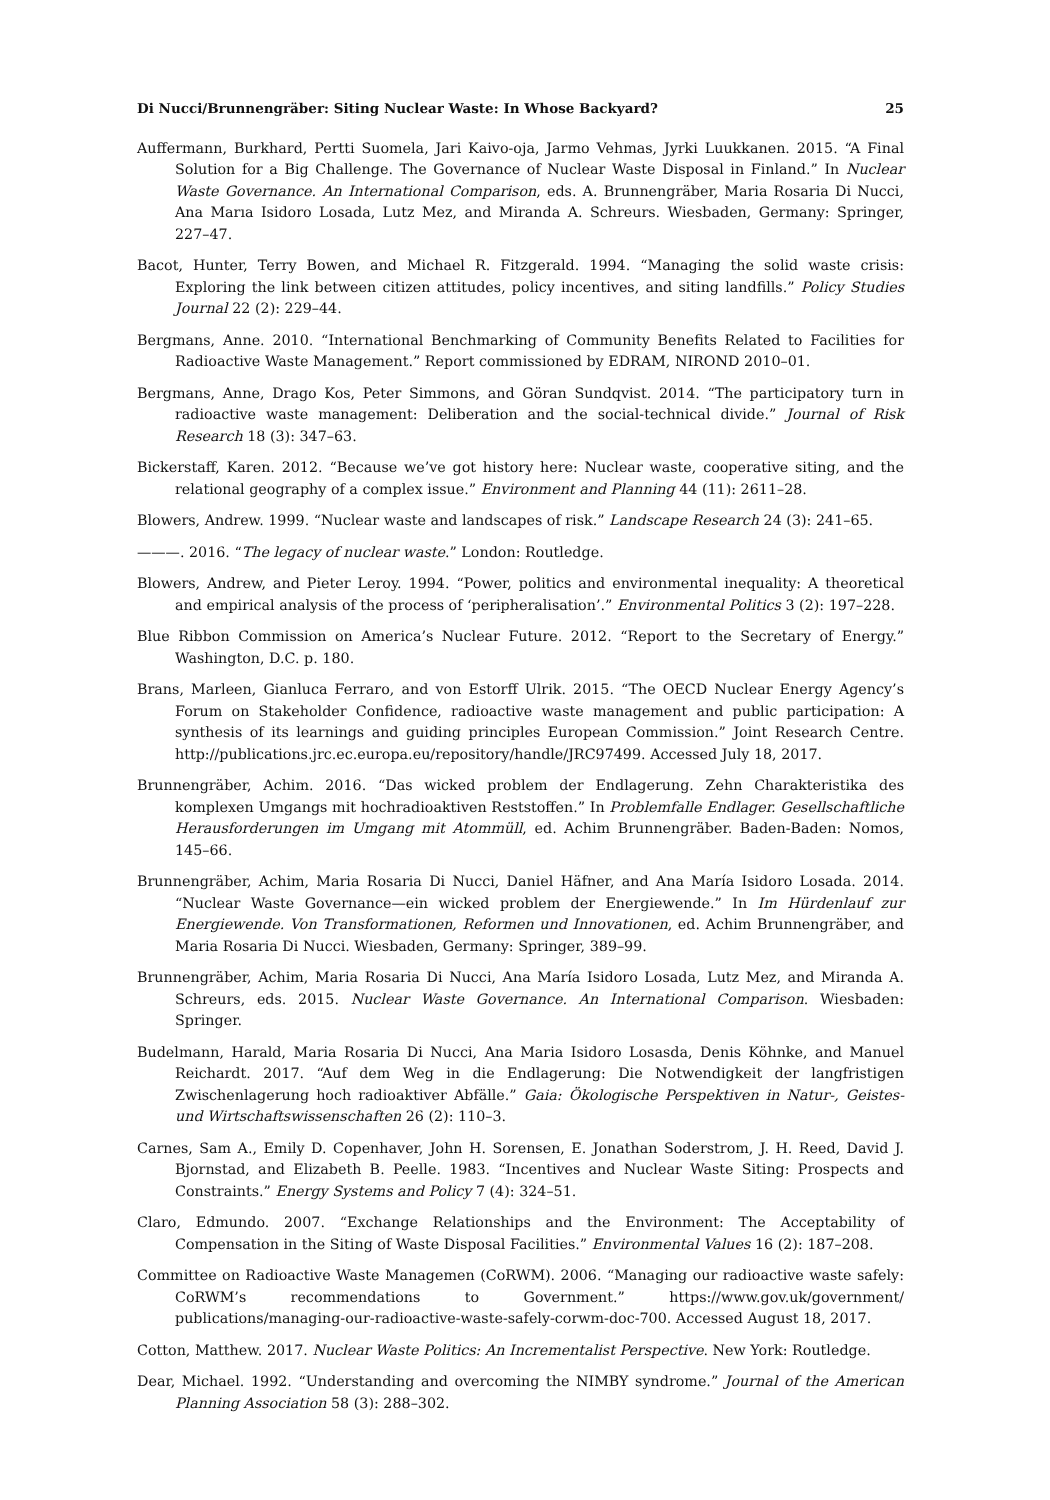Di Nucci/Brunnengräber: Siting Nuclear Waste: In Whose Backyard? 25
Auffermann, Burkhard, Pertti Suomela, Jari Kaivo-oja, Jarmo Vehmas, Jyrki Luukkanen. 2015. “A Final Solution for a Big Challenge. The Governance of Nuclear Waste Disposal in Finland.” In Nuclear Waste Governance. An International Comparison, eds. A. Brunnengräber, Maria Rosaria Di Nucci, Ana Marıa Isidoro Losada, Lutz Mez, and Miranda A. Schreurs. Wiesbaden, Germany: Springer, 227–47.
Bacot, Hunter, Terry Bowen, and Michael R. Fitzgerald. 1994. “Managing the solid waste crisis: Exploring the link between citizen attitudes, policy incentives, and siting landfills.” Policy Studies Journal 22 (2): 229–44.
Bergmans, Anne. 2010. “International Benchmarking of Community Benefits Related to Facilities for Radioactive Waste Management.” Report commissioned by EDRAM, NIROND 2010–01.
Bergmans, Anne, Drago Kos, Peter Simmons, and Göran Sundqvist. 2014. “The participatory turn in radioactive waste management: Deliberation and the social-technical divide.” Journal of Risk Research 18 (3): 347–63.
Bickerstaff, Karen. 2012. “Because we’ve got history here: Nuclear waste, cooperative siting, and the relational geography of a complex issue.” Environment and Planning 44 (11): 2611–28.
Blowers, Andrew. 1999. “Nuclear waste and landscapes of risk.” Landscape Research 24 (3): 241–65.
———. 2016. “The legacy of nuclear waste.” London: Routledge.
Blowers, Andrew, and Pieter Leroy. 1994. “Power, politics and environmental inequality: A theoretical and empirical analysis of the process of ‘peripheralisation’.” Environmental Politics 3 (2): 197–228.
Blue Ribbon Commission on America’s Nuclear Future. 2012. “Report to the Secretary of Energy.” Washington, D.C. p. 180.
Brans, Marleen, Gianluca Ferraro, and von Estorff Ulrik. 2015. “The OECD Nuclear Energy Agency’s Forum on Stakeholder Confidence, radioactive waste management and public participation: A synthesis of its learnings and guiding principles European Commission.” Joint Research Centre. http://publications.jrc.ec.europa.eu/repository/handle/JRC97499. Accessed July 18, 2017.
Brunnengräber, Achim. 2016. “Das wicked problem der Endlagerung. Zehn Charakteristika des komplexen Umgangs mit hochradioaktiven Reststoffen.” In Problemfalle Endlager. Gesellschaftliche Herausforderungen im Umgang mit Atommüll, ed. Achim Brunnengräber. Baden-Baden: Nomos, 145–66.
Brunnengräber, Achim, Maria Rosaria Di Nucci, Daniel Häfner, and Ana María Isidoro Losada. 2014. “Nuclear Waste Governance—ein wicked problem der Energiewende.” In Im Hürdenlauf zur Energiewende. Von Transformationen, Reformen und Innovationen, ed. Achim Brunnengräber, and Maria Rosaria Di Nucci. Wiesbaden, Germany: Springer, 389–99.
Brunnengräber, Achim, Maria Rosaria Di Nucci, Ana María Isidoro Losada, Lutz Mez, and Miranda A. Schreurs, eds. 2015. Nuclear Waste Governance. An International Comparison. Wiesbaden: Springer.
Budelmann, Harald, Maria Rosaria Di Nucci, Ana Maria Isidoro Losasda, Denis Köhnke, and Manuel Reichardt. 2017. “Auf dem Weg in die Endlagerung: Die Notwendigkeit der langfristigen Zwischenlagerung hoch radioaktiver Abfälle.” Gaia: Ökologische Perspektiven in Natur-, Geistes- und Wirtschaftswissenschaften 26 (2): 110–3.
Carnes, Sam A., Emily D. Copenhaver, John H. Sorensen, E. Jonathan Soderstrom, J. H. Reed, David J. Bjornstad, and Elizabeth B. Peelle. 1983. “Incentives and Nuclear Waste Siting: Prospects and Constraints.” Energy Systems and Policy 7 (4): 324–51.
Claro, Edmundo. 2007. “Exchange Relationships and the Environment: The Acceptability of Compensation in the Siting of Waste Disposal Facilities.” Environmental Values 16 (2): 187–208.
Committee on Radioactive Waste Managemen (CoRWM). 2006. “Managing our radioactive waste safely: CoRWM’s recommendations to Government.” https://www.gov.uk/government/ publications/managing-our-radioactive-waste-safely-corwm-doc-700. Accessed August 18, 2017.
Cotton, Matthew. 2017. Nuclear Waste Politics: An Incrementalist Perspective. New York: Routledge.
Dear, Michael. 1992. “Understanding and overcoming the NIMBY syndrome.” Journal of the American Planning Association 58 (3): 288–302.